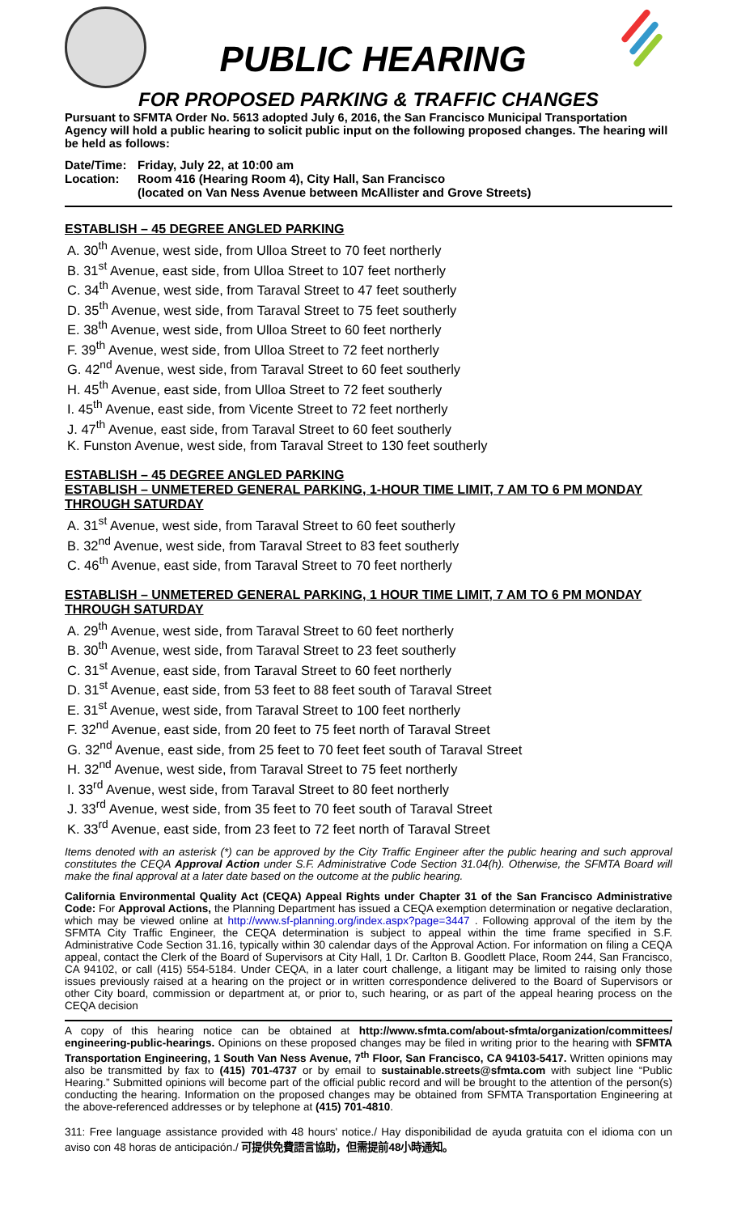PUBLIC HEARING
FOR PROPOSED PARKING & TRAFFIC CHANGES
Pursuant to SFMTA Order No. 5613 adopted July 6, 2016, the San Francisco Municipal Transportation Agency will hold a public hearing to solicit public input on the following proposed changes. The hearing will be held as follows:
Date/Time:
Friday, July 22, at 10:00 am
Location:
Room 416 (Hearing Room 4), City Hall, San Francisco
(located on Van Ness Avenue between McAllister and Grove Streets)
ESTABLISH – 45 DEGREE ANGLED PARKING
A. 30<sup>th</sup> Avenue, west side, from Ulloa Street to 70 feet northerly
B. 31<sup>st</sup> Avenue, east side, from Ulloa Street to 107 feet northerly
C. 34<sup>th</sup> Avenue, west side, from Taraval Street to 47 feet southerly
D. 35<sup>th</sup> Avenue, west side, from Taraval Street to 75 feet southerly
E. 38<sup>th</sup> Avenue, west side, from Ulloa Street to 60 feet northerly
F. 39<sup>th</sup> Avenue, west side, from Ulloa Street to 72 feet northerly
G. 42<sup>nd</sup> Avenue, west side, from Taraval Street to 60 feet southerly
H. 45<sup>th</sup> Avenue, east side, from Ulloa Street to 72 feet southerly
I. 45<sup>th</sup> Avenue, east side, from Vicente Street to 72 feet northerly
J. 47<sup>th</sup> Avenue, east side, from Taraval Street to 60 feet southerly
K. Funston Avenue, west side, from Taraval Street to 130 feet southerly
ESTABLISH – 45 DEGREE ANGLED PARKING
ESTABLISH – UNMETERED GENERAL PARKING, 1-HOUR TIME LIMIT, 7 AM TO 6 PM MONDAY THROUGH SATURDAY
A. 31<sup>st</sup> Avenue, west side, from Taraval Street to 60 feet southerly
B. 32<sup>nd</sup> Avenue, west side, from Taraval Street to 83 feet southerly
C. 46<sup>th</sup> Avenue, east side, from Taraval Street to 70 feet northerly
ESTABLISH – UNMETERED GENERAL PARKING, 1 HOUR TIME LIMIT, 7 AM TO 6 PM MONDAY THROUGH SATURDAY
A. 29<sup>th</sup> Avenue, west side, from Taraval Street to 60 feet northerly
B. 30<sup>th</sup> Avenue, west side, from Taraval Street to 23 feet southerly
C. 31<sup>st</sup> Avenue, east side, from Taraval Street to 60 feet northerly
D. 31<sup>st</sup> Avenue, east side, from 53 feet to 88 feet south of Taraval Street
E. 31<sup>st</sup> Avenue, west side, from Taraval Street to 100 feet northerly
F. 32<sup>nd</sup> Avenue, east side, from 20 feet to 75 feet north of Taraval Street
G. 32<sup>nd</sup> Avenue, east side, from 25 feet to 70 feet feet south of Taraval Street
H. 32<sup>nd</sup> Avenue, west side, from Taraval Street to 75 feet northerly
I. 33<sup>rd</sup> Avenue, west side, from Taraval Street to 80 feet northerly
J. 33<sup>rd</sup> Avenue, west side, from 35 feet to 70 feet south of Taraval Street
K. 33<sup>rd</sup> Avenue, east side, from 23 feet to 72 feet north of Taraval Street
Items denoted with an asterisk (*) can be approved by the City Traffic Engineer after the public hearing and such approval constitutes the CEQA Approval Action under S.F. Administrative Code Section 31.04(h). Otherwise, the SFMTA Board will make the final approval at a later date based on the outcome at the public hearing.
California Environmental Quality Act (CEQA) Appeal Rights under Chapter 31 of the San Francisco Administrative Code: For Approval Actions, the Planning Department has issued a CEQA exemption determination or negative declaration, which may be viewed online at http://www.sf-planning.org/index.aspx?page=3447 . Following approval of the item by the SFMTA City Traffic Engineer, the CEQA determination is subject to appeal within the time frame specified in S.F. Administrative Code Section 31.16, typically within 30 calendar days of the Approval Action. For information on filing a CEQA appeal, contact the Clerk of the Board of Supervisors at City Hall, 1 Dr. Carlton B. Goodlett Place, Room 244, San Francisco, CA 94102, or call (415) 554-5184. Under CEQA, in a later court challenge, a litigant may be limited to raising only those issues previously raised at a hearing on the project or in written correspondence delivered to the Board of Supervisors or other City board, commission or department at, or prior to, such hearing, or as part of the appeal hearing process on the CEQA decision
A copy of this hearing notice can be obtained at http://www.sfmta.com/about-sfmta/organization/committees/ engineering-public-hearings. Opinions on these proposed changes may be filed in writing prior to the hearing with SFMTA Transportation Engineering, 1 South Van Ness Avenue, 7<sup>th</sup> Floor, San Francisco, CA 94103-5417. Written opinions may also be transmitted by fax to (415) 701-4737 or by email to sustainable.streets@sfmta.com with subject line “Public Hearing.” Submitted opinions will become part of the official public record and will be brought to the attention of the person(s) conducting the hearing. Information on the proposed changes may be obtained from SFMTA Transportation Engineering at the above-referenced addresses or by telephone at (415) 701-4810.
311: Free language assistance provided with 48 hours' notice./ Hay disponibilidad de ayuda gratuita con el idioma con un aviso con 48 horas de anticipación./ 可提供免費語言協助，但需提前48小時通知。